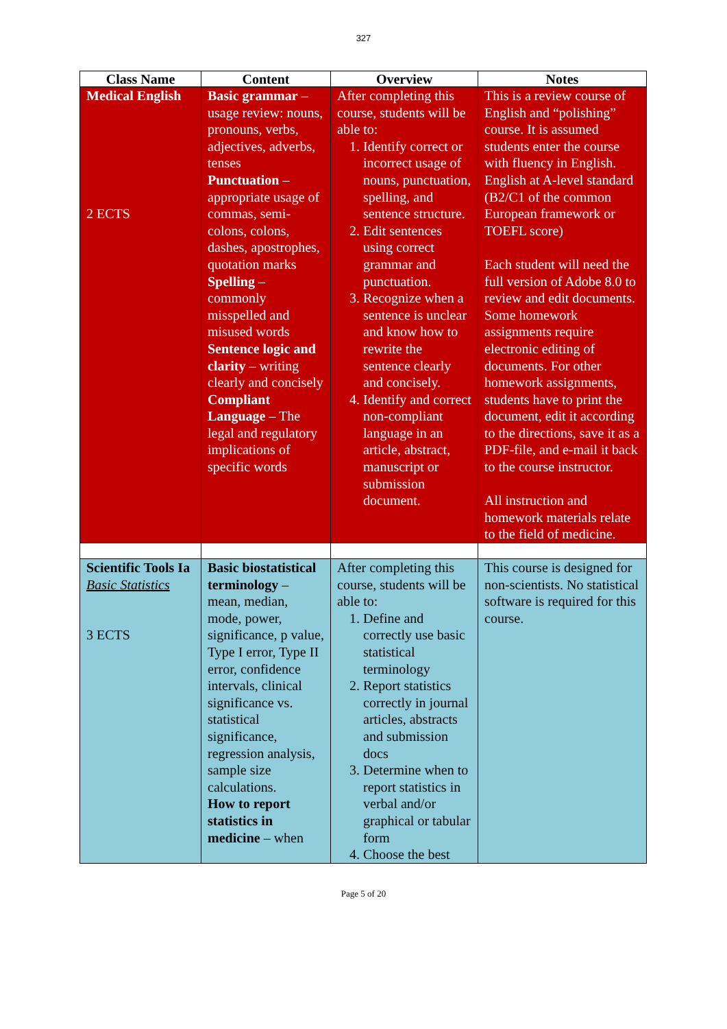327
| Class Name | Content | Overview | Notes |
| --- | --- | --- | --- |
| Medical English 2 ECTS | Basic grammar – usage review: nouns, pronouns, verbs, adjectives, adverbs, tenses Punctuation – appropriate usage of commas, semi-colons, colons, dashes, apostrophes, quotation marks Spelling – commonly misspelled and misused words Sentence logic and clarity – writing clearly and concisely Compliant Language – The legal and regulatory implications of specific words | After completing this course, students will be able to: 1. Identify correct or incorrect usage of nouns, punctuation, spelling, and sentence structure. 2. Edit sentences using correct grammar and punctuation. 3. Recognize when a sentence is unclear and know how to rewrite the sentence clearly and concisely. 4. Identify and correct non-compliant language in an article, abstract, manuscript or submission document. | This is a review course of English and “polishing” course. It is assumed students enter the course with fluency in English. English at A-level standard (B2/C1 of the common European framework or TOEFL score) Each student will need the full version of Adobe 8.0 to review and edit documents. Some homework assignments require electronic editing of documents. For other homework assignments, students have to print the document, edit it according to the directions, save it as a PDF-file, and e-mail it back to the course instructor. All instruction and homework materials relate to the field of medicine. |
| Scientific Tools Ia Basic Statistics 3 ECTS | Basic biostatistical terminology – mean, median, mode, power, significance, p value, Type I error, Type II error, confidence intervals, clinical significance vs. statistical significance, regression analysis, sample size calculations. How to report statistics in medicine – when | After completing this course, students will be able to: 1. Define and correctly use basic statistical terminology 2. Report statistics correctly in journal articles, abstracts and submission docs 3. Determine when to report statistics in verbal and/or graphical or tabular form 4. Choose the best | This course is designed for non-scientists. No statistical software is required for this course. |
Page 5 of 20